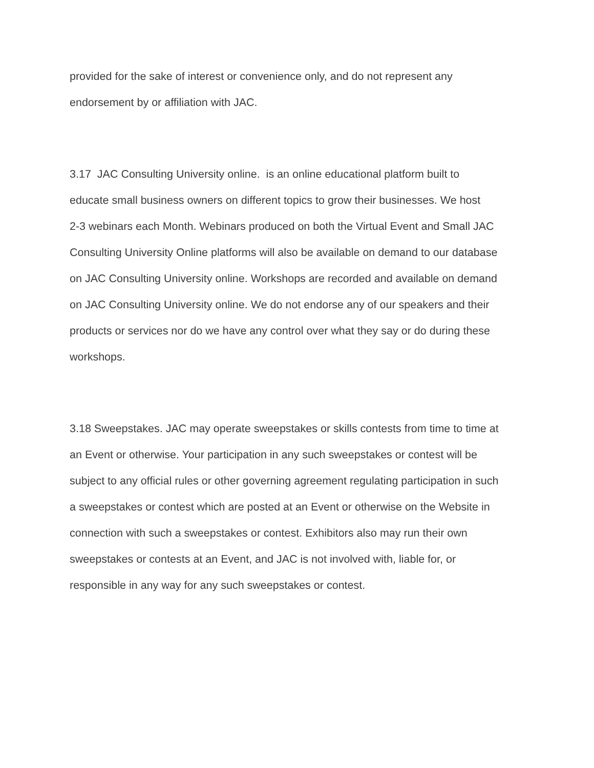provided for the sake of interest or convenience only, and do not represent any
endorsement by or affiliation with JAC.
3.17 JAC Consulting University online. is an online educational platform built to
educate small business owners on different topics to grow their businesses. We host
2-3 webinars each Month. Webinars produced on both the Virtual Event and Small JAC
Consulting University Online platforms will also be available on demand to our database
on JAC Consulting University online. Workshops are recorded and available on demand
on JAC Consulting University online. We do not endorse any of our speakers and their
products or services nor do we have any control over what they say or do during these
workshops.
3.18 Sweepstakes. JAC may operate sweepstakes or skills contests from time to time at
an Event or otherwise. Your participation in any such sweepstakes or contest will be
subject to any official rules or other governing agreement regulating participation in such
a sweepstakes or contest which are posted at an Event or otherwise on the Website in
connection with such a sweepstakes or contest. Exhibitors also may run their own
sweepstakes or contests at an Event, and JAC is not involved with, liable for, or
responsible in any way for any such sweepstakes or contest.